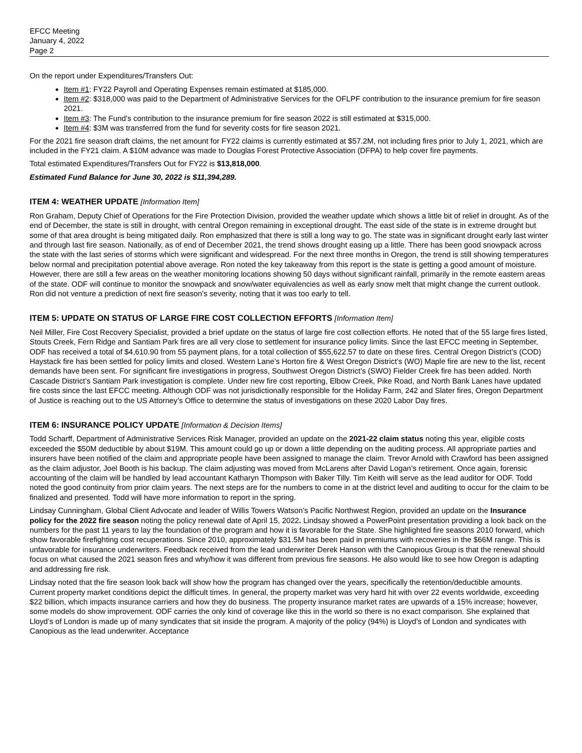EFCC Meeting
January 4, 2022
Page 2
On the report under Expenditures/Transfers Out:
Item #1: FY22 Payroll and Operating Expenses remain estimated at $185,000.
Item #2: $318,000 was paid to the Department of Administrative Services for the OFLPF contribution to the insurance premium for fire season 2021.
Item #3: The Fund’s contribution to the insurance premium for fire season 2022 is still estimated at $315,000.
Item #4: $3M was transferred from the fund for severity costs for fire season 2021.
For the 2021 fire season draft claims, the net amount for FY22 claims is currently estimated at $57.2M, not including fires prior to July 1, 2021, which are included in the FY21 claim. A $10M advance was made to Douglas Forest Protective Association (DFPA) to help cover fire payments.
Total estimated Expenditures/Transfers Out for FY22 is $13,818,000.
Estimated Fund Balance for June 30, 2022 is $11,394,289.
ITEM 4: WEATHER UPDATE [Information Item]
Ron Graham, Deputy Chief of Operations for the Fire Protection Division, provided the weather update which shows a little bit of relief in drought. As of the end of December, the state is still in drought, with central Oregon remaining in exceptional drought. The east side of the state is in extreme drought but some of that area drought is being mitigated daily. Ron emphasized that there is still a long way to go. The state was in significant drought early last winter and through last fire season. Nationally, as of end of December 2021, the trend shows drought easing up a little. There has been good snowpack across the state with the last series of storms which were significant and widespread. For the next three months in Oregon, the trend is still showing temperatures below normal and precipitation potential above average. Ron noted the key takeaway from this report is the state is getting a good amount of moisture. However, there are still a few areas on the weather monitoring locations showing 50 days without significant rainfall, primarily in the remote eastern areas of the state. ODF will continue to monitor the snowpack and snow/water equivalencies as well as early snow melt that might change the current outlook. Ron did not venture a prediction of next fire season’s severity, noting that it was too early to tell.
ITEM 5: UPDATE ON STATUS OF LARGE FIRE COST COLLECTION EFFORTS [Information Item]
Neil Miller, Fire Cost Recovery Specialist, provided a brief update on the status of large fire cost collection efforts. He noted that of the 55 large fires listed, Stouts Creek, Fern Ridge and Santiam Park fires are all very close to settlement for insurance policy limits. Since the last EFCC meeting in September, ODF has received a total of $4,610.90 from 55 payment plans, for a total collection of $55,622.57 to date on these fires. Central Oregon District’s (COD) Haystack fire has been settled for policy limits and closed. Western Lane’s Horton fire & West Oregon District’s (WO) Maple fire are new to the list, recent demands have been sent. For significant fire investigations in progress, Southwest Oregon District’s (SWO) Fielder Creek fire has been added. North Cascade District’s Santiam Park investigation is complete. Under new fire cost reporting, Elbow Creek, Pike Road, and North Bank Lanes have updated fire costs since the last EFCC meeting. Although ODF was not jurisdictionally responsible for the Holiday Farm, 242 and Slater fires, Oregon Department of Justice is reaching out to the US Attorney’s Office to determine the status of investigations on these 2020 Labor Day fires.
ITEM 6: INSURANCE POLICY UPDATE [Information & Decision Items]
Todd Scharff, Department of Administrative Services Risk Manager, provided an update on the 2021-22 claim status noting this year, eligible costs exceeded the $50M deductible by about $19M. This amount could go up or down a little depending on the auditing process. All appropriate parties and insurers have been notified of the claim and appropriate people have been assigned to manage the claim. Trevor Arnold with Crawford has been assigned as the claim adjustor, Joel Booth is his backup. The claim adjusting was moved from McLarens after David Logan’s retirement. Once again, forensic accounting of the claim will be handled by lead accountant Katharyn Thompson with Baker Tilly. Tim Keith will serve as the lead auditor for ODF. Todd noted the good continuity from prior claim years. The next steps are for the numbers to come in at the district level and auditing to occur for the claim to be finalized and presented. Todd will have more information to report in the spring.
Lindsay Cunningham, Global Client Advocate and leader of Willis Towers Watson’s Pacific Northwest Region, provided an update on the Insurance policy for the 2022 fire season noting the policy renewal date of April 15, 2022. Lindsay showed a PowerPoint presentation providing a look back on the numbers for the past 11 years to lay the foundation of the program and how it is favorable for the State. She highlighted fire seasons 2010 forward, which show favorable firefighting cost recuperations. Since 2010, approximately $31.5M has been paid in premiums with recoveries in the $66M range. This is unfavorable for insurance underwriters. Feedback received from the lead underwriter Derek Hanson with the Canopious Group is that the renewal should focus on what caused the 2021 season fires and why/how it was different from previous fire seasons. He also would like to see how Oregon is adapting and addressing fire risk.
Lindsay noted that the fire season look back will show how the program has changed over the years, specifically the retention/deductible amounts. Current property market conditions depict the difficult times. In general, the property market was very hard hit with over 22 events worldwide, exceeding $22 billion, which impacts insurance carriers and how they do business. The property insurance market rates are upwards of a 15% increase; however, some models do show improvement. ODF carries the only kind of coverage like this in the world so there is no exact comparison. She explained that Lloyd’s of London is made up of many syndicates that sit inside the program. A majority of the policy (94%) is Lloyd’s of London and syndicates with Canopious as the lead underwriter. Acceptance